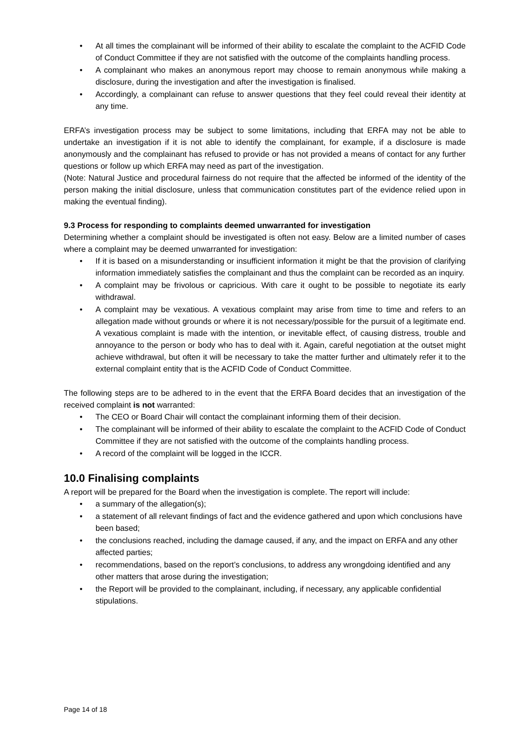At all times the complainant will be informed of their ability to escalate the complaint to the ACFID Code of Conduct Committee if they are not satisfied with the outcome of the complaints handling process.
A complainant who makes an anonymous report may choose to remain anonymous while making a disclosure, during the investigation and after the investigation is finalised.
Accordingly, a complainant can refuse to answer questions that they feel could reveal their identity at any time.
ERFA’s investigation process may be subject to some limitations, including that ERFA may not be able to undertake an investigation if it is not able to identify the complainant, for example, if a disclosure is made anonymously and the complainant has refused to provide or has not provided a means of contact for any further questions or follow up which ERFA may need as part of the investigation.
(Note: Natural Justice and procedural fairness do not require that the affected be informed of the identity of the person making the initial disclosure, unless that communication constitutes part of the evidence relied upon in making the eventual finding).
9.3 Process for responding to complaints deemed unwarranted for investigation
Determining whether a complaint should be investigated is often not easy. Below are a limited number of cases where a complaint may be deemed unwarranted for investigation:
If it is based on a misunderstanding or insufficient information it might be that the provision of clarifying information immediately satisfies the complainant and thus the complaint can be recorded as an inquiry.
A complaint may be frivolous or capricious. With care it ought to be possible to negotiate its early withdrawal.
A complaint may be vexatious. A vexatious complaint may arise from time to time and refers to an allegation made without grounds or where it is not necessary/possible for the pursuit of a legitimate end. A vexatious complaint is made with the intention, or inevitable effect, of causing distress, trouble and annoyance to the person or body who has to deal with it. Again, careful negotiation at the outset might achieve withdrawal, but often it will be necessary to take the matter further and ultimately refer it to the external complaint entity that is the ACFID Code of Conduct Committee.
The following steps are to be adhered to in the event that the ERFA Board decides that an investigation of the received complaint is not warranted:
The CEO or Board Chair will contact the complainant informing them of their decision.
The complainant will be informed of their ability to escalate the complaint to the ACFID Code of Conduct Committee if they are not satisfied with the outcome of the complaints handling process.
A record of the complaint will be logged in the ICCR.
10.0 Finalising complaints
A report will be prepared for the Board when the investigation is complete. The report will include:
a summary of the allegation(s);
a statement of all relevant findings of fact and the evidence gathered and upon which conclusions have been based;
the conclusions reached, including the damage caused, if any, and the impact on ERFA and any other affected parties;
recommendations, based on the report’s conclusions, to address any wrongdoing identified and any other matters that arose during the investigation;
the Report will be provided to the complainant, including, if necessary, any applicable confidential stipulations.
Page 14 of 18